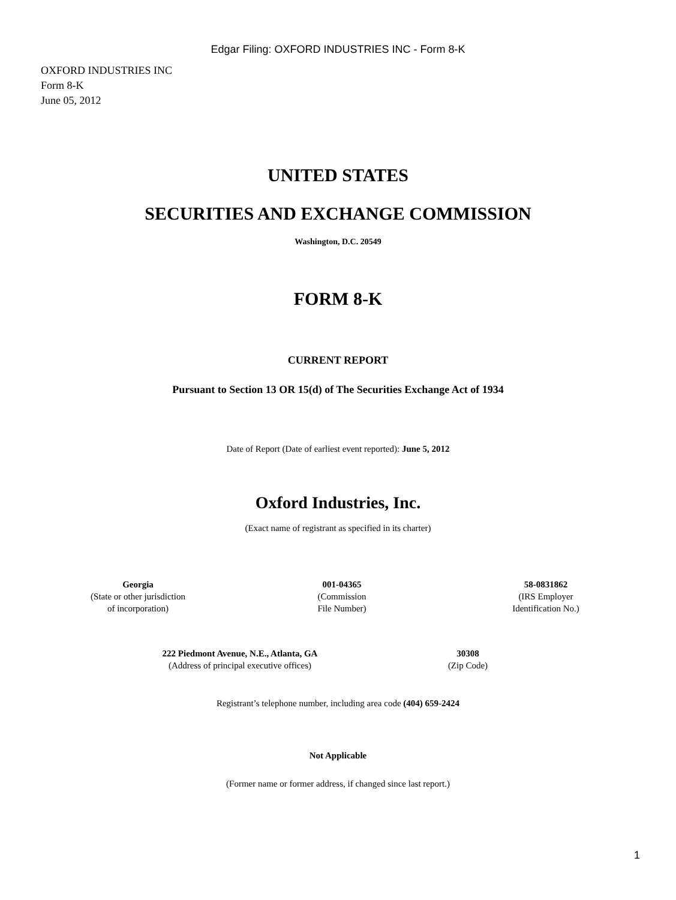Edgar Filing: OXFORD INDUSTRIES INC - Form 8-K
OXFORD INDUSTRIES INC
Form 8-K
June 05, 2012
UNITED STATES
SECURITIES AND EXCHANGE COMMISSION
Washington, D.C. 20549
FORM 8-K
CURRENT REPORT
Pursuant to Section 13 OR 15(d) of The Securities Exchange Act of 1934
Date of Report (Date of earliest event reported): June 5, 2012
Oxford Industries, Inc.
(Exact name of registrant as specified in its charter)
| Georgia (State or other jurisdiction of incorporation) | 001-04365 (Commission File Number) | 58-0831862 (IRS Employer Identification No.) |
| 222 Piedmont Avenue, N.E., Atlanta, GA (Address of principal executive offices) | 30308 (Zip Code) |
Registrant’s telephone number, including area code (404) 659-2424
Not Applicable
(Former name or former address, if changed since last report.)
1